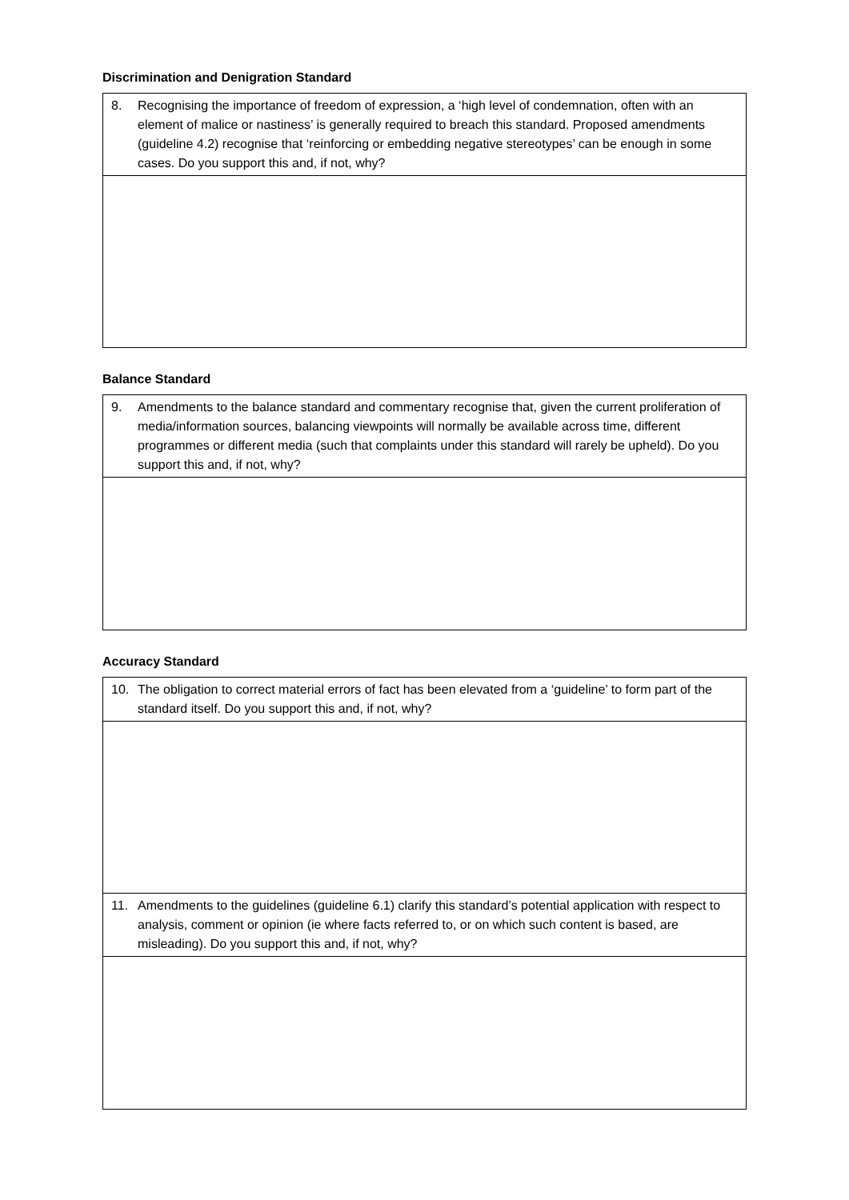Discrimination and Denigration Standard
| 8. Recognising the importance of freedom of expression, a ‘high level of condemnation, often with an element of malice or nastiness’ is generally required to breach this standard. Proposed amendments (guideline 4.2) recognise that ‘reinforcing or embedding negative stereotypes’ can be enough in some cases. Do you support this and, if not, why? |
Balance Standard
| 9. Amendments to the balance standard and commentary recognise that, given the current proliferation of media/information sources, balancing viewpoints will normally be available across time, different programmes or different media (such that complaints under this standard will rarely be upheld). Do you support this and, if not, why? |
Accuracy Standard
| 10. The obligation to correct material errors of fact has been elevated from a ‘guideline’ to form part of the standard itself. Do you support this and, if not, why? |
| 11. Amendments to the guidelines (guideline 6.1) clarify this standard’s potential application with respect to analysis, comment or opinion (ie where facts referred to, or on which such content is based, are misleading). Do you support this and, if not, why? |